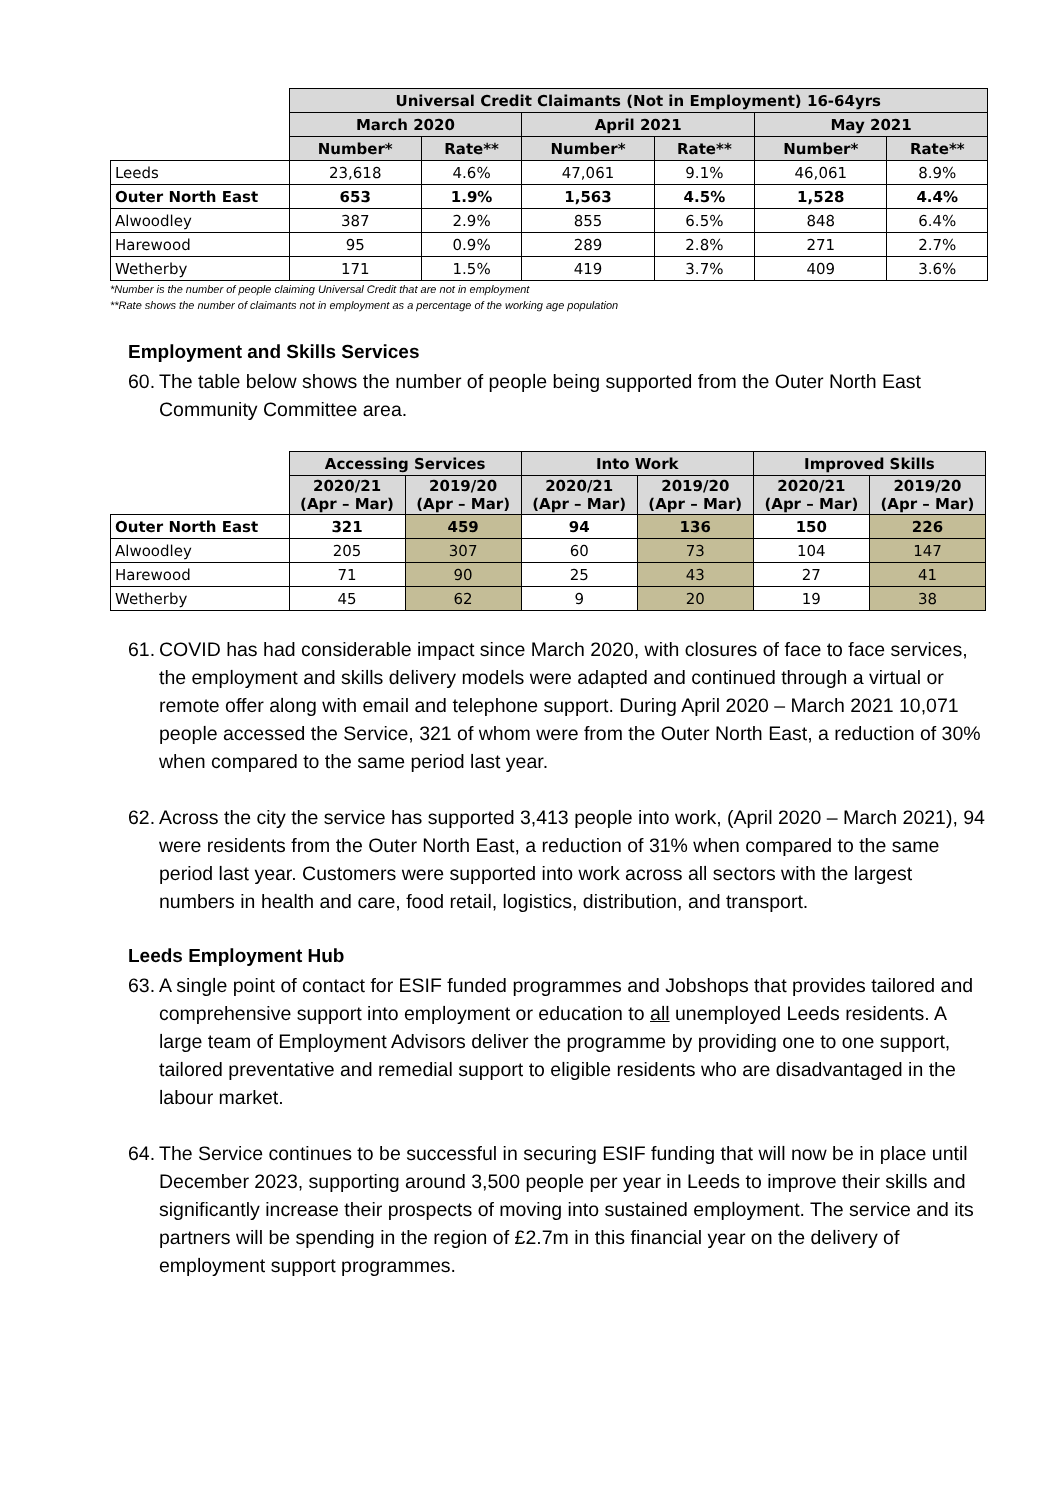| | Universal Credit Claimants (Not in Employment) 16-64yrs | | | | | |
| --- | --- | --- | --- | --- | --- | --- |
| | March 2020 | | April 2021 | | May 2021 | |
| | Number* | Rate** | Number* | Rate** | Number* | Rate** |
| Leeds | 23,618 | 4.6% | 47,061 | 9.1% | 46,061 | 8.9% |
| Outer North East | 653 | 1.9% | 1,563 | 4.5% | 1,528 | 4.4% |
| Alwoodley | 387 | 2.9% | 855 | 6.5% | 848 | 6.4% |
| Harewood | 95 | 0.9% | 289 | 2.8% | 271 | 2.7% |
| Wetherby | 171 | 1.5% | 419 | 3.7% | 409 | 3.6% |
*Number is the number of people claiming Universal Credit that are not in employment
**Rate shows the number of claimants not in employment as a percentage of the working age population
Employment and Skills Services
60. The table below shows the number of people being supported from the Outer North East Community Committee area.
| | Accessing Services | | Into Work | | Improved Skills | |
| --- | --- | --- | --- | --- | --- | --- |
| | 2020/21 (Apr – Mar) | 2019/20 (Apr – Mar) | 2020/21 (Apr – Mar) | 2019/20 (Apr – Mar) | 2020/21 (Apr – Mar) | 2019/20 (Apr – Mar) |
| Outer North East | 321 | 459 | 94 | 136 | 150 | 226 |
| Alwoodley | 205 | 307 | 60 | 73 | 104 | 147 |
| Harewood | 71 | 90 | 25 | 43 | 27 | 41 |
| Wetherby | 45 | 62 | 9 | 20 | 19 | 38 |
61. COVID has had considerable impact since March 2020, with closures of face to face services, the employment and skills delivery models were adapted and continued through a virtual or remote offer along with email and telephone support. During April 2020 – March 2021 10,071 people accessed the Service, 321 of whom were from the Outer North East, a reduction of 30% when compared to the same period last year.
62. Across the city the service has supported 3,413 people into work, (April 2020 – March 2021), 94 were residents from the Outer North East, a reduction of 31% when compared to the same period last year. Customers were supported into work across all sectors with the largest numbers in health and care, food retail, logistics, distribution, and transport.
Leeds Employment Hub
63. A single point of contact for ESIF funded programmes and Jobshops that provides tailored and comprehensive support into employment or education to all unemployed Leeds residents. A large team of Employment Advisors deliver the programme by providing one to one support, tailored preventative and remedial support to eligible residents who are disadvantaged in the labour market.
64. The Service continues to be successful in securing ESIF funding that will now be in place until December 2023, supporting around 3,500 people per year in Leeds to improve their skills and significantly increase their prospects of moving into sustained employment. The service and its partners will be spending in the region of £2.7m in this financial year on the delivery of employment support programmes.